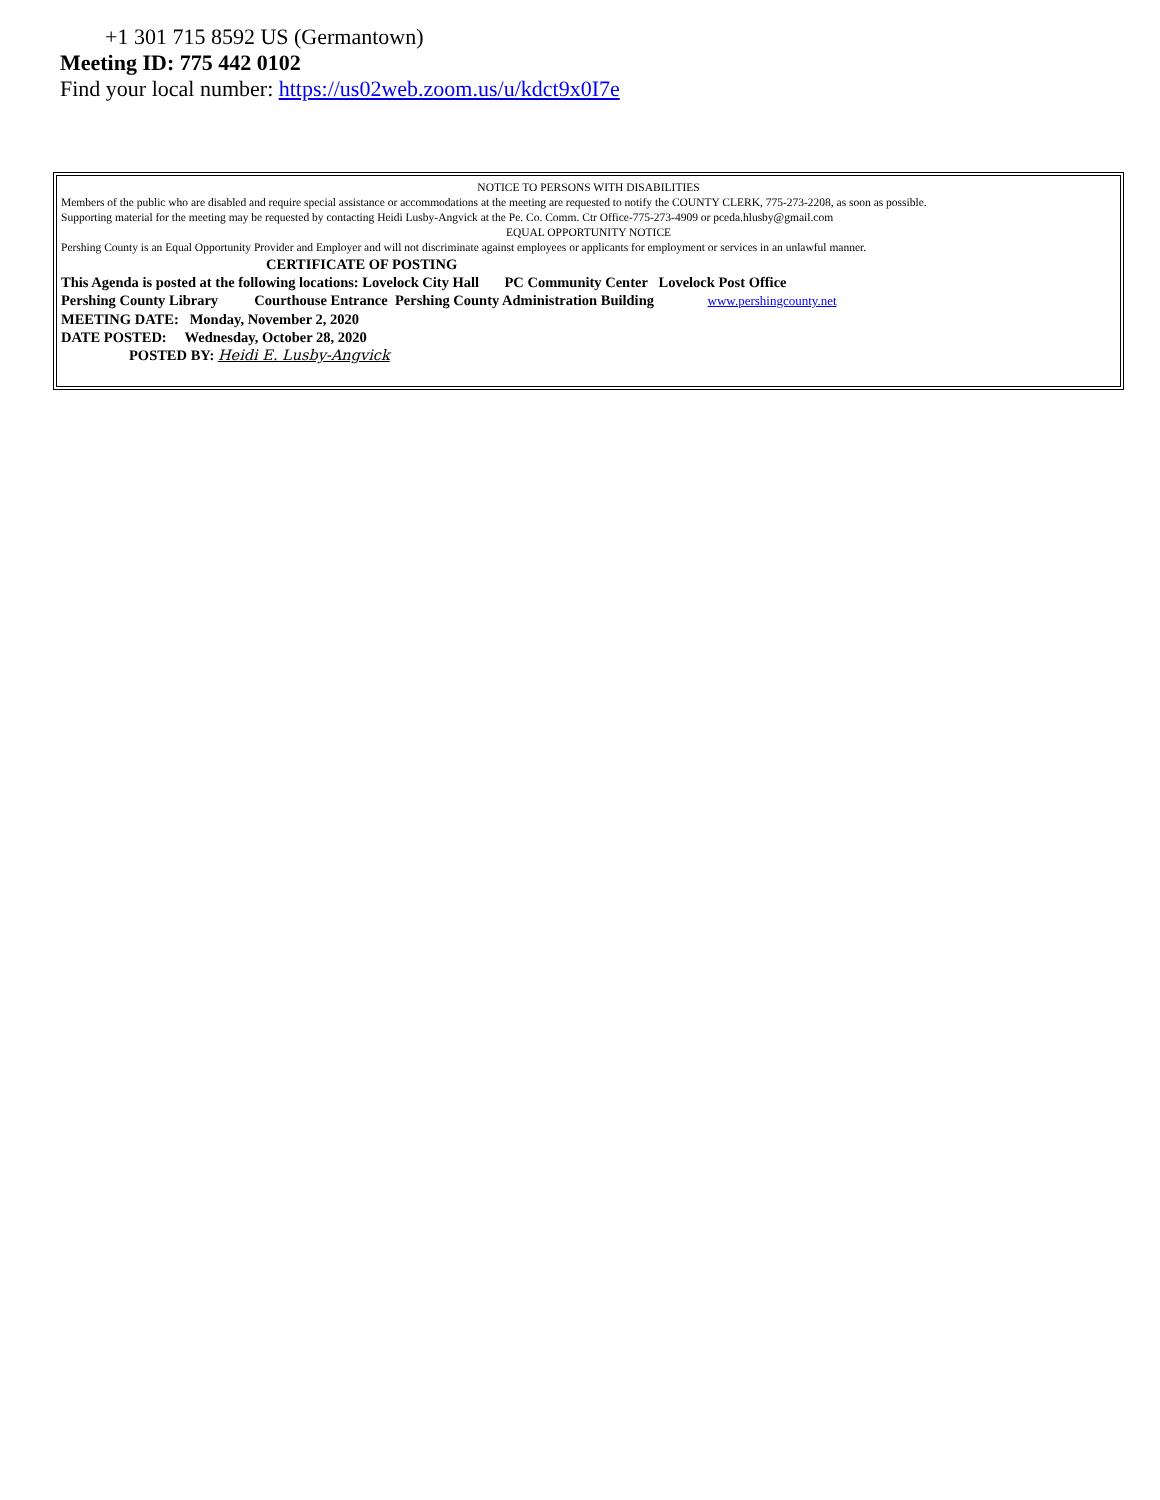+1 301 715 8592 US (Germantown)
Meeting ID: 775 442 0102
Find your local number: https://us02web.zoom.us/u/kdct9x0I7e
NOTICE TO PERSONS WITH DISABILITIES
Members of the public who are disabled and require special assistance or accommodations at the meeting are requested to notify the COUNTY CLERK, 775-273-2208, as soon as possible.
Supporting material for the meeting may be requested by contacting Heidi Lusby-Angvick at the Pe. Co. Comm. Ctr Office-775-273-4909 or pceda.hlusby@gmail.com
EQUAL OPPORTUNITY NOTICE
Pershing County is an Equal Opportunity Provider and Employer and will not discriminate against employees or applicants for employment or services in an unlawful manner.
CERTIFICATE OF POSTING
This Agenda is posted at the following locations: Lovelock City Hall PC Community Center Lovelock Post Office
Pershing County Library Courthouse Entrance Pershing County Administration Building www.pershingcounty.net
MEETING DATE: Monday, November 2, 2020
DATE POSTED: Wednesday, October 28, 2020
POSTED BY: Heidi E. Lusby-Angvick